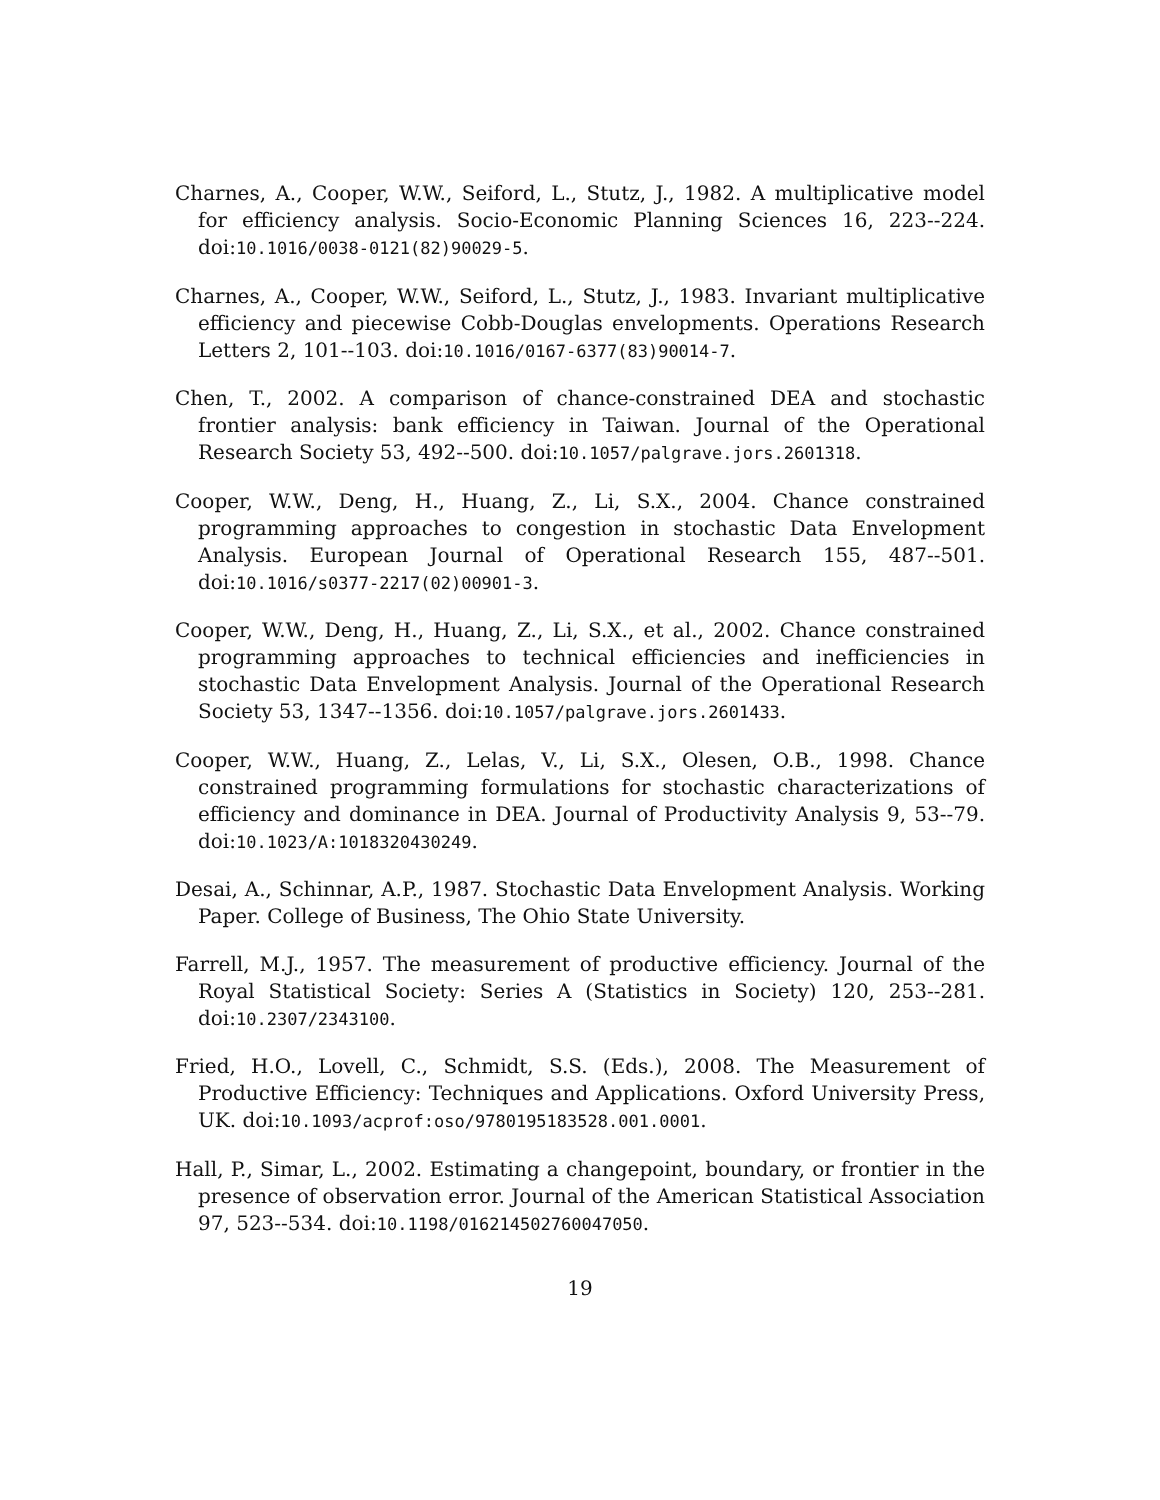Charnes, A., Cooper, W.W., Seiford, L., Stutz, J., 1982. A multiplicative model for efficiency analysis. Socio-Economic Planning Sciences 16, 223--224. doi:10.1016/0038-0121(82)90029-5.
Charnes, A., Cooper, W.W., Seiford, L., Stutz, J., 1983. Invariant multiplicative efficiency and piecewise Cobb-Douglas envelopments. Operations Research Letters 2, 101--103. doi:10.1016/0167-6377(83)90014-7.
Chen, T., 2002. A comparison of chance-constrained DEA and stochastic frontier analysis: bank efficiency in Taiwan. Journal of the Operational Research Society 53, 492--500. doi:10.1057/palgrave.jors.2601318.
Cooper, W.W., Deng, H., Huang, Z., Li, S.X., 2004. Chance constrained programming approaches to congestion in stochastic Data Envelopment Analysis. European Journal of Operational Research 155, 487--501. doi:10.1016/s0377-2217(02)00901-3.
Cooper, W.W., Deng, H., Huang, Z., Li, S.X., et al., 2002. Chance constrained programming approaches to technical efficiencies and inefficiencies in stochastic Data Envelopment Analysis. Journal of the Operational Research Society 53, 1347--1356. doi:10.1057/palgrave.jors.2601433.
Cooper, W.W., Huang, Z., Lelas, V., Li, S.X., Olesen, O.B., 1998. Chance constrained programming formulations for stochastic characterizations of efficiency and dominance in DEA. Journal of Productivity Analysis 9, 53--79. doi:10.1023/A:1018320430249.
Desai, A., Schinnar, A.P., 1987. Stochastic Data Envelopment Analysis. Working Paper. College of Business, The Ohio State University.
Farrell, M.J., 1957. The measurement of productive efficiency. Journal of the Royal Statistical Society: Series A (Statistics in Society) 120, 253--281. doi:10.2307/2343100.
Fried, H.O., Lovell, C., Schmidt, S.S. (Eds.), 2008. The Measurement of Productive Efficiency: Techniques and Applications. Oxford University Press, UK. doi:10.1093/acprof:oso/9780195183528.001.0001.
Hall, P., Simar, L., 2002. Estimating a changepoint, boundary, or frontier in the presence of observation error. Journal of the American Statistical Association 97, 523--534. doi:10.1198/016214502760047050.
19